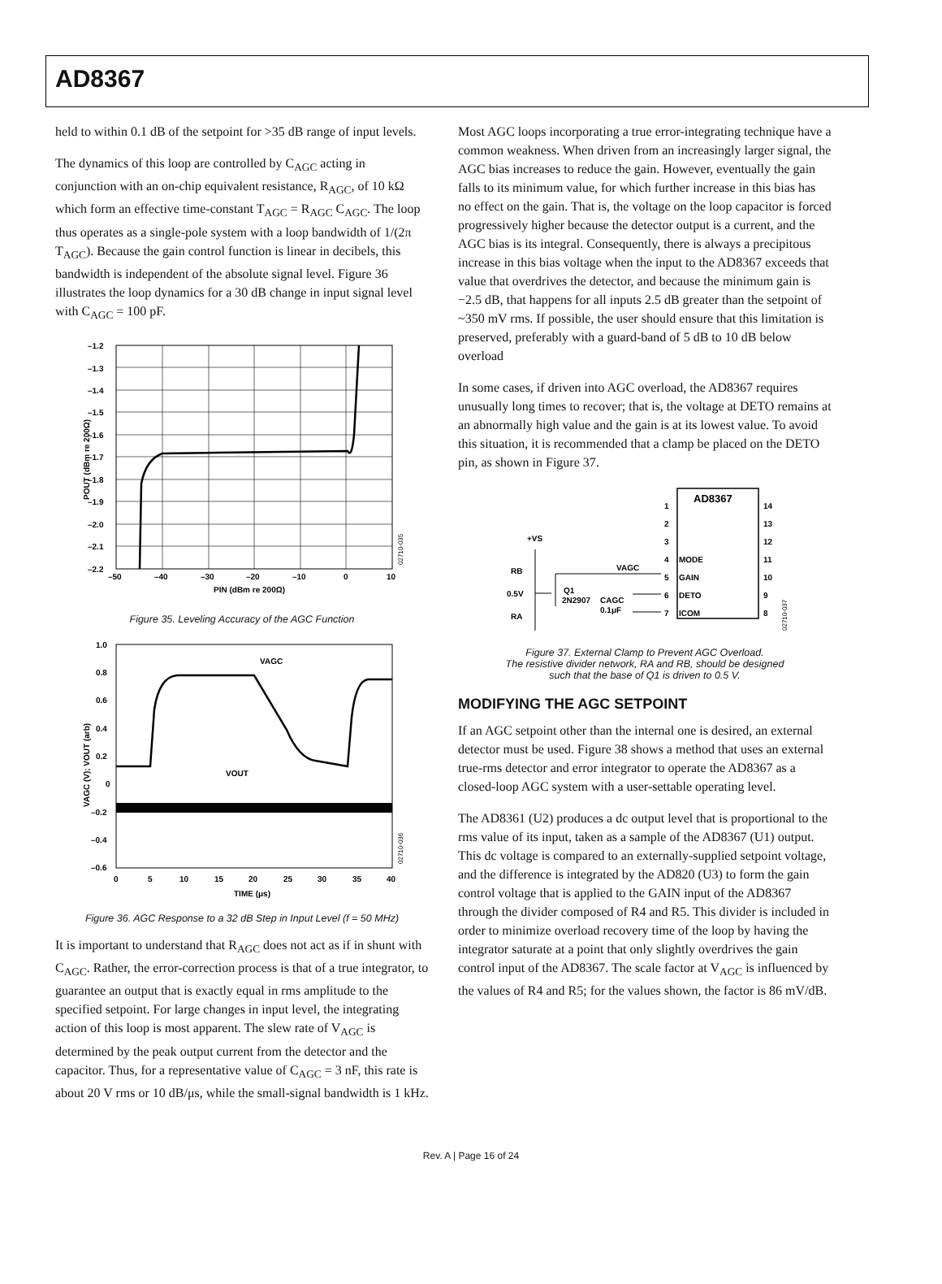AD8367
held to within 0.1 dB of the setpoint for >35 dB range of input levels.
The dynamics of this loop are controlled by C<sub>AGC</sub> acting in conjunction with an on-chip equivalent resistance, R<sub>AGC</sub>, of 10 kΩ which form an effective time-constant T<sub>AGC</sub> = R<sub>AGC</sub> C<sub>AGC</sub>. The loop thus operates as a single-pole system with a loop bandwidth of 1/(2π T<sub>AGC</sub>). Because the gain control function is linear in decibels, this bandwidth is independent of the absolute signal level. Figure 36 illustrates the loop dynamics for a 30 dB change in input signal level with C<sub>AGC</sub> = 100 pF.
–1.2
–1.3
–1.4
–1.5
–1.6
–1.7
–1.8
–1.9
–2.0
–2.1
–2.2
–50
–40
–30
–20
–10
0
10
PIN (dBm re 200Ω)
POUT (dBm re 200Ω)
02710-035
Figure 35. Leveling Accuracy of the AGC Function
1.0
0.8
0.6
0.4
0.2
0
–0.2
–0.4
–0.6
0
5
10
15
20
25
30
35
40
TIME (μs)
VAGC
VOUT
VAGC (V); VOUT (arb)
02710-036
Figure 36. AGC Response to a 32 dB Step in Input Level (f = 50 MHz)
It is important to understand that R<sub>AGC</sub> does not act as if in shunt with C<sub>AGC</sub>. Rather, the error-correction process is that of a true integrator, to guarantee an output that is exactly equal in rms amplitude to the specified setpoint. For large changes in input level, the integrating action of this loop is most apparent. The slew rate of V<sub>AGC</sub> is determined by the peak output current from the detector and the capacitor. Thus, for a representative value of C<sub>AGC</sub> = 3 nF, this rate is about 20 V rms or 10 dB/μs, while the small-signal bandwidth is 1 kHz.
Most AGC loops incorporating a true error-integrating technique have a common weakness. When driven from an increasingly larger signal, the AGC bias increases to reduce the gain. However, eventually the gain falls to its minimum value, for which further increase in this bias has no effect on the gain. That is, the voltage on the loop capacitor is forced progressively higher because the detector output is a current, and the AGC bias is its integral. Consequently, there is always a precipitous increase in this bias voltage when the input to the AD8367 exceeds that value that overdrives the detector, and because the minimum gain is −2.5 dB, that happens for all inputs 2.5 dB greater than the setpoint of ~350 mV rms. If possible, the user should ensure that this limitation is preserved, preferably with a guard-band of 5 dB to 10 dB below overload
In some cases, if driven into AGC overload, the AD8367 requires unusually long times to recover; that is, the voltage at DETO remains at an abnormally high value and the gain is at its lowest value. To avoid this situation, it is recommended that a clamp be placed on the DETO pin, as shown in Figure 37.
AD8367
1
2
3
4
5
6
7
14
13
12
11
10
9
8
MODE
GAIN
DETO
ICOM
+VS
RB
0.5V
RA
Q1
2N2907
CAGC
0.1μF
VAGC
02710-037
Figure 37. External Clamp to Prevent AGC Overload.
The resistive divider network, RA and RB, should be designed
such that the base of Q1 is driven to 0.5 V.
MODIFYING THE AGC SETPOINT
If an AGC setpoint other than the internal one is desired, an external detector must be used. Figure 38 shows a method that uses an external true-rms detector and error integrator to operate the AD8367 as a closed-loop AGC system with a user-settable operating level.
The AD8361 (U2) produces a dc output level that is proportional to the rms value of its input, taken as a sample of the AD8367 (U1) output. This dc voltage is compared to an externally-supplied setpoint voltage, and the difference is integrated by the AD820 (U3) to form the gain control voltage that is applied to the GAIN input of the AD8367 through the divider composed of R4 and R5. This divider is included in order to minimize overload recovery time of the loop by having the integrator saturate at a point that only slightly overdrives the gain control input of the AD8367. The scale factor at V<sub>AGC</sub> is influenced by the values of R4 and R5; for the values shown, the factor is 86 mV/dB.
Rev. A | Page 16 of 24